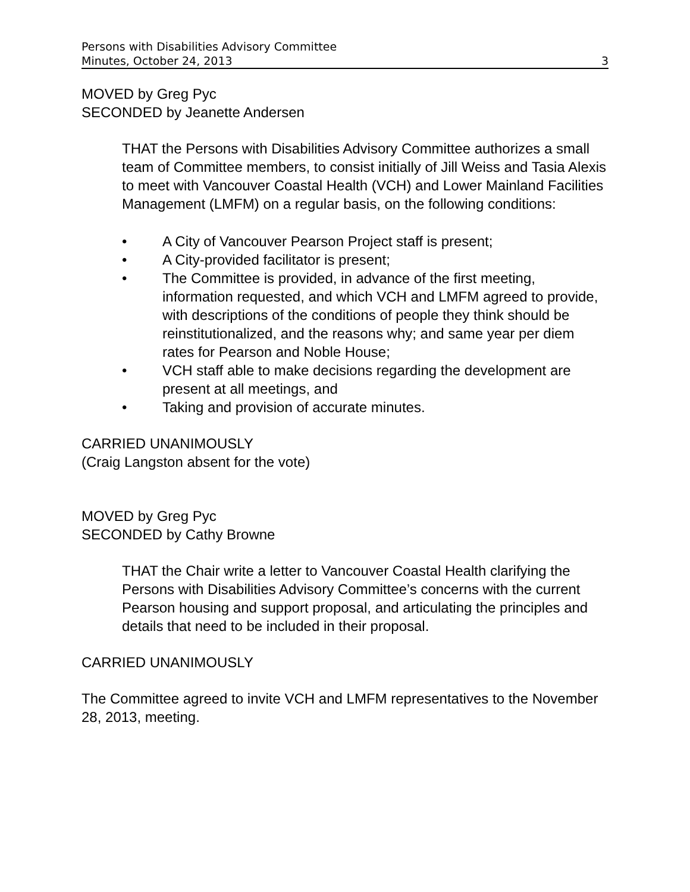Persons with Disabilities Advisory Committee
Minutes, October 24, 2013 3
MOVED by Greg Pyc
SECONDED by Jeanette Andersen
THAT the Persons with Disabilities Advisory Committee authorizes a small team of Committee members, to consist initially of Jill Weiss and Tasia Alexis to meet with Vancouver Coastal Health (VCH) and Lower Mainland Facilities Management (LMFM) on a regular basis, on the following conditions:
• A City of Vancouver Pearson Project staff is present;
• A City-provided facilitator is present;
• The Committee is provided, in advance of the first meeting, information requested, and which VCH and LMFM agreed to provide, with descriptions of the conditions of people they think should be reinstitutionalized, and the reasons why; and same year per diem rates for Pearson and Noble House;
• VCH staff able to make decisions regarding the development are present at all meetings, and
• Taking and provision of accurate minutes.
CARRIED UNANIMOUSLY
(Craig Langston absent for the vote)
MOVED by Greg Pyc
SECONDED by Cathy Browne
THAT the Chair write a letter to Vancouver Coastal Health clarifying the Persons with Disabilities Advisory Committee’s concerns with the current Pearson housing and support proposal, and articulating the principles and details that need to be included in their proposal.
CARRIED UNANIMOUSLY
The Committee agreed to invite VCH and LMFM representatives to the November 28, 2013, meeting.